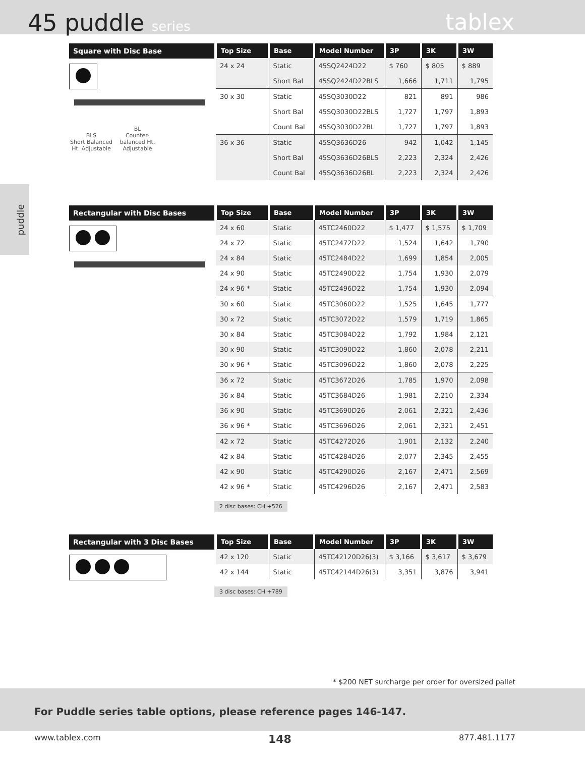45 puddle series tablex
puddle
Square with Disc Base
BLS
Short Balanced Ht. Adjustable BL
Counter-balanced Ht. Adjustable
| Top Size | Base | Model Number | 3P | 3K | 3W |
| --- | --- | --- | --- | --- | --- |
| 24 x 24 | Static | 45SQ2424D22 | $ 760 | $ 805 | $ 889 |
| | Short Bal | 45SQ2424D22BLS | 1,666 | 1,711 | 1,795 |
| 30 x 30 | Static | 45SQ3030D22 | 821 | 891 | 986 |
| | Short Bal | 45SQ3030D22BLS | 1,727 | 1,797 | 1,893 |
| | Count Bal | 45SQ3030D22BL | 1,727 | 1,797 | 1,893 |
| 36 x 36 | Static | 45SQ3636D26 | 942 | 1,042 | 1,145 |
| | Short Bal | 45SQ3636D26BLS | 2,223 | 2,324 | 2,426 |
| | Count Bal | 45SQ3636D26BL | 2,223 | 2,324 | 2,426 |
Rectangular with Disc Bases
| Top Size | Base | Model Number | 3P | 3K | 3W |
| --- | --- | --- | --- | --- | --- |
| 24 x 60 | Static | 45TC2460D22 | $ 1,477 | $ 1,575 | $ 1,709 |
| 24 x 72 | Static | 45TC2472D22 | 1,524 | 1,642 | 1,790 |
| 24 x 84 | Static | 45TC2484D22 | 1,699 | 1,854 | 2,005 |
| 24 x 90 | Static | 45TC2490D22 | 1,754 | 1,930 | 2,079 |
| 24 x 96 * | Static | 45TC2496D22 | 1,754 | 1,930 | 2,094 |
| 30 x 60 | Static | 45TC3060D22 | 1,525 | 1,645 | 1,777 |
| 30 x 72 | Static | 45TC3072D22 | 1,579 | 1,719 | 1,865 |
| 30 x 84 | Static | 45TC3084D22 | 1,792 | 1,984 | 2,121 |
| 30 x 90 | Static | 45TC3090D22 | 1,860 | 2,078 | 2,211 |
| 30 x 96 * | Static | 45TC3096D22 | 1,860 | 2,078 | 2,225 |
| 36 x 72 | Static | 45TC3672D26 | 1,785 | 1,970 | 2,098 |
| 36 x 84 | Static | 45TC3684D26 | 1,981 | 2,210 | 2,334 |
| 36 x 90 | Static | 45TC3690D26 | 2,061 | 2,321 | 2,436 |
| 36 x 96 * | Static | 45TC3696D26 | 2,061 | 2,321 | 2,451 |
| 42 x 72 | Static | 45TC4272D26 | 1,901 | 2,132 | 2,240 |
| 42 x 84 | Static | 45TC4284D26 | 2,077 | 2,345 | 2,455 |
| 42 x 90 | Static | 45TC4290D26 | 2,167 | 2,471 | 2,569 |
| 42 x 96 * | Static | 45TC4296D26 | 2,167 | 2,471 | 2,583 |
2 disc bases: CH +526
Rectangular with 3 Disc Bases
| Top Size | Base | Model Number | 3P | 3K | 3W |
| --- | --- | --- | --- | --- | --- |
| 42 x 120 | Static | 45TC42120D26(3) | $ 3,166 | $ 3,617 | $ 3,679 |
| 42 x 144 | Static | 45TC42144D26(3) | 3,351 | 3,876 | 3,941 |
3 disc bases: CH +789
* $200 NET surcharge per order for oversized pallet
For Puddle series table options, please reference pages 146-147.
www.tablex.com 148 877.481.1177